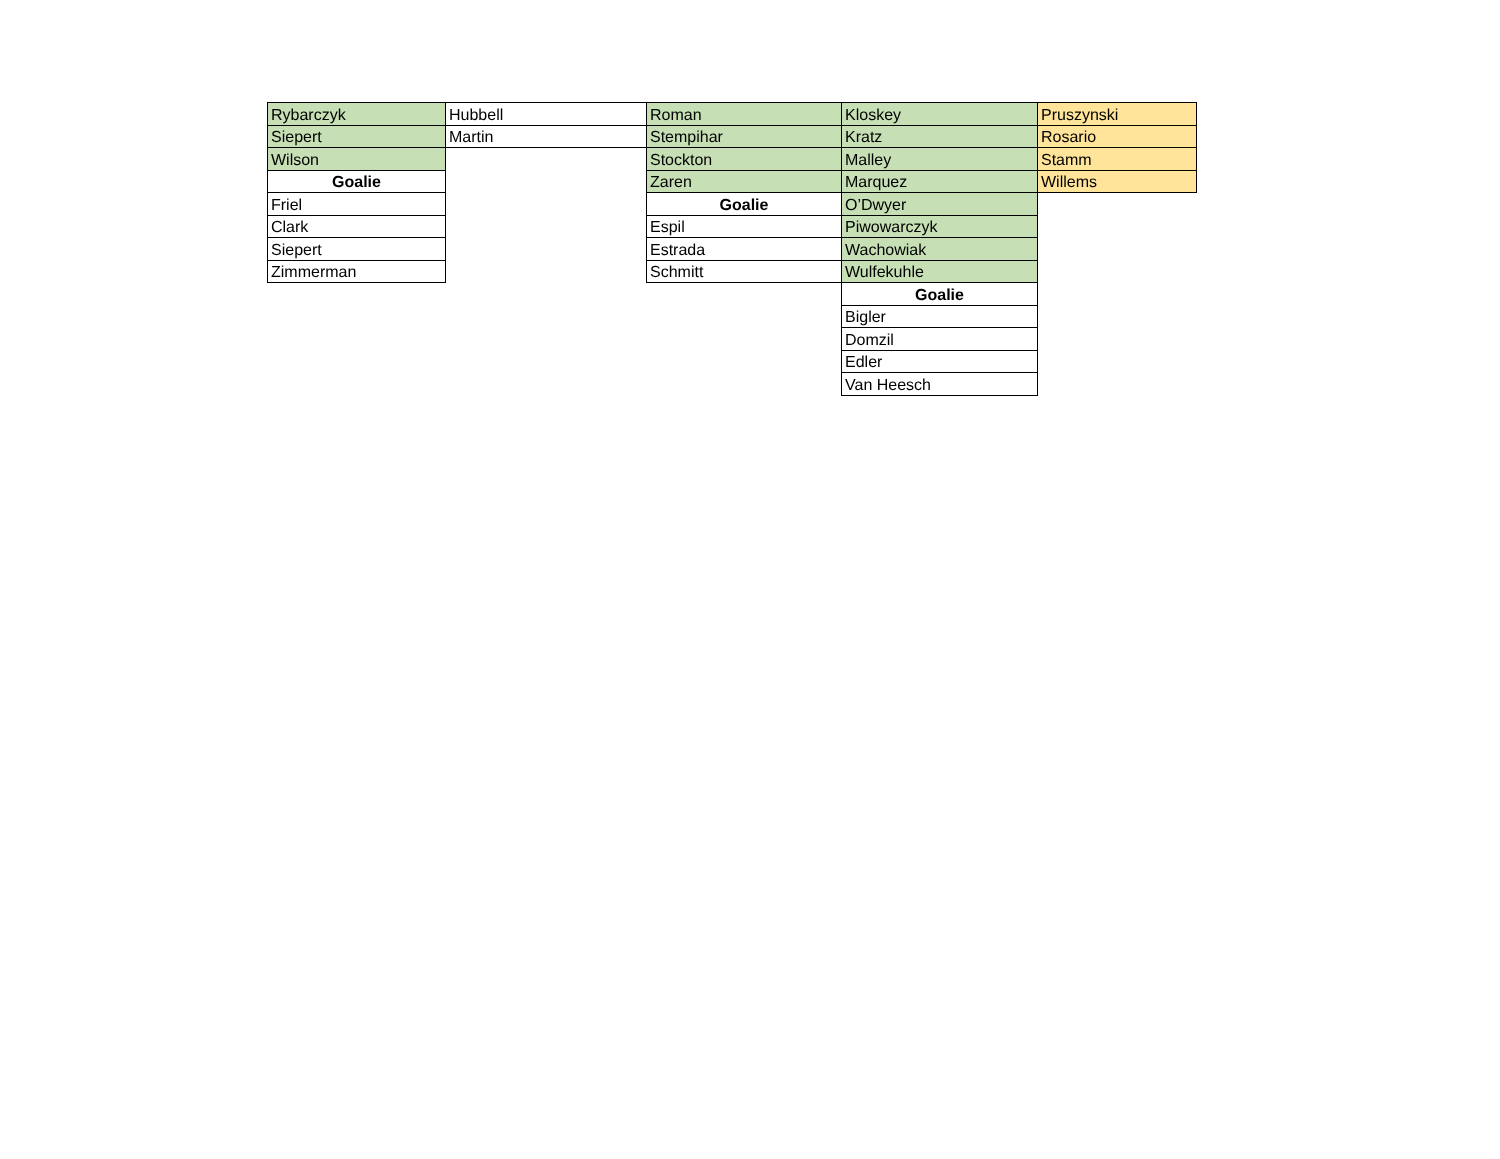| Rybarczyk | Hubbell | Roman | Kloskey | Pruszynski |
| Siepert | Martin | Stempihar | Kratz | Rosario |
| Wilson | | Stockton | Malley | Stamm |
| Goalie | | Zaren | Marquez | Willems |
| Friel | | Goalie | O’Dwyer | |
| Clark | | Espil | Piwowarczyk | |
| Siepert | | Estrada | Wachowiak | |
| Zimmerman | | Schmitt | Wulfekuhle | |
| | | | Goalie | |
| | | | Bigler | |
| | | | Domzil | |
| | | | Edler | |
| | | | Van Heesch | |